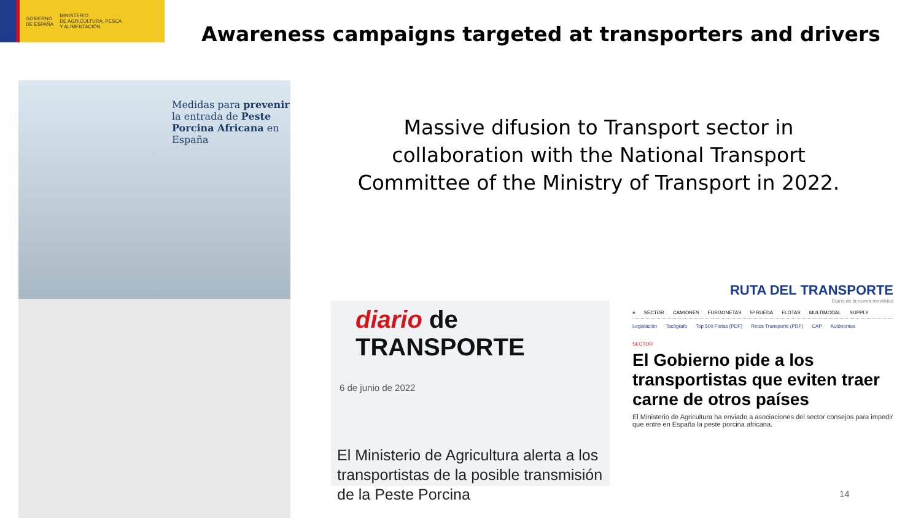GOBIERNO
DE ESPAÑA
MINISTERIO
DE AGRICULTURA, PESCA
Y ALIMENTACIÓN
Awareness campaigns targeted at transporters and drivers
Massive difusion to Transport sector in collaboration with the National Transport Committee of the Ministry of Transport in 2022.
Medidas para prevenir la entrada de Peste Porcina Africana en España
diario de TRANSPORTE
6 de junio de 2022
El Ministerio de Agricultura alerta a los transportistas de la posible transmisión de la Peste Porcina
RUTA DEL TRANSPORTE
Diario de la nueva movilidad
≡ SECTOR CAMIONES FURGONETAS 5ª RUEDA FLOTAS MULTIMODAL SUPPLY
Legislación Tacógrafo Top 500 Flotas (PDF) Retos Transporte (PDF) CAP Autónomos
SECTOR
El Gobierno pide a los transportistas que eviten traer carne de otros países
El Ministerio de Agricultura ha enviado a asociaciones del sector consejos para impedir que entre en España la peste porcina africana.
14